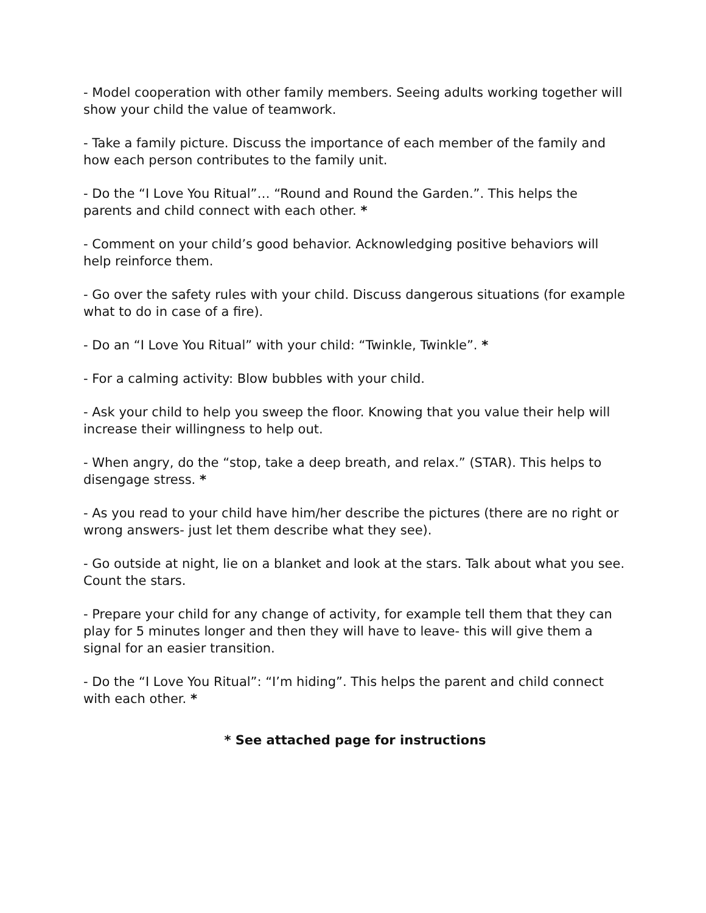- Model cooperation with other family members. Seeing adults working together will show your child the value of teamwork.
- Take a family picture. Discuss the importance of each member of the family and how each person contributes to the family unit.
- Do the “I Love You Ritual”… “Round and Round the Garden.”. This helps the parents and child connect with each other. *
- Comment on your child’s good behavior. Acknowledging positive behaviors will help reinforce them.
- Go over the safety rules with your child. Discuss dangerous situations (for example what to do in case of a fire).
- Do an “I Love You Ritual” with your child: “Twinkle, Twinkle”. *
- For a calming activity: Blow bubbles with your child.
- Ask your child to help you sweep the floor. Knowing that you value their help will increase their willingness to help out.
- When angry, do the “stop, take a deep breath, and relax.” (STAR). This helps to disengage stress. *
- As you read to your child have him/her describe the pictures (there are no right or wrong answers- just let them describe what they see).
- Go outside at night, lie on a blanket and look at the stars. Talk about what you see. Count the stars.
- Prepare your child for any change of activity, for example tell them that they can play for 5 minutes longer and then they will have to leave- this will give them a signal for an easier transition.
- Do the “I Love You Ritual”: “I’m hiding”. This helps the parent and child connect with each other. *
* See attached page for instructions